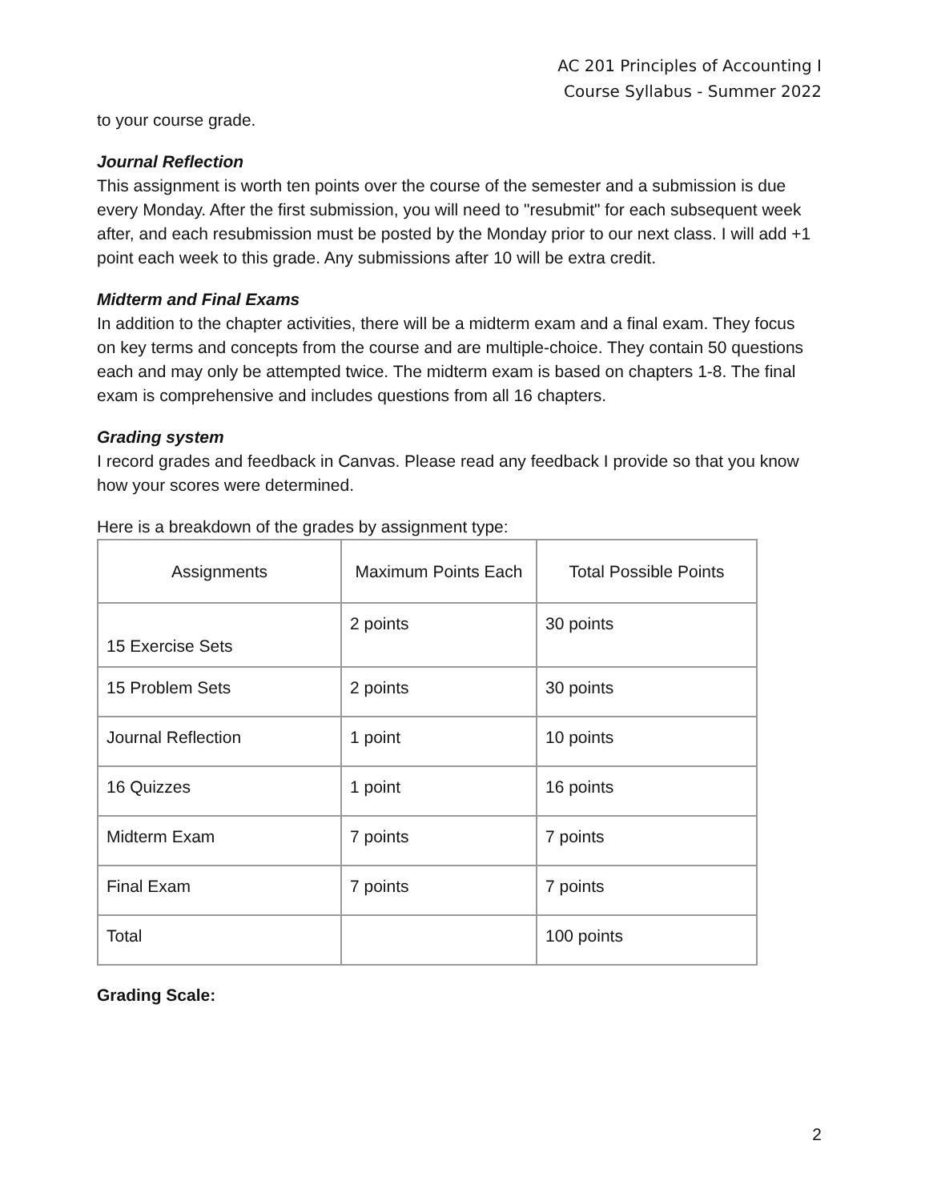AC 201 Principles of Accounting I
Course Syllabus - Summer 2022
to your course grade.
Journal Reflection
This assignment is worth ten points over the course of the semester and a submission is due every Monday. After the first submission, you will need to "resubmit" for each subsequent week after, and each resubmission must be posted by the Monday prior to our next class. I will add +1 point each week to this grade. Any submissions after 10 will be extra credit.
Midterm and Final Exams
In addition to the chapter activities, there will be a midterm exam and a final exam. They focus on key terms and concepts from the course and are multiple-choice. They contain 50 questions each and may only be attempted twice. The midterm exam is based on chapters 1-8. The final exam is comprehensive and includes questions from all 16 chapters.
Grading system
I record grades and feedback in Canvas. Please read any feedback I provide so that you know how your scores were determined.
Here is a breakdown of the grades by assignment type:
| Assignments | Maximum Points Each | Total Possible Points |
| --- | --- | --- |
| 15 Exercise Sets | 2 points | 30 points |
| 15 Problem Sets | 2 points | 30 points |
| Journal Reflection | 1 point | 10 points |
| 16 Quizzes | 1 point | 16 points |
| Midterm Exam | 7 points | 7 points |
| Final Exam | 7 points | 7 points |
| Total | | 100 points |
Grading Scale:
2